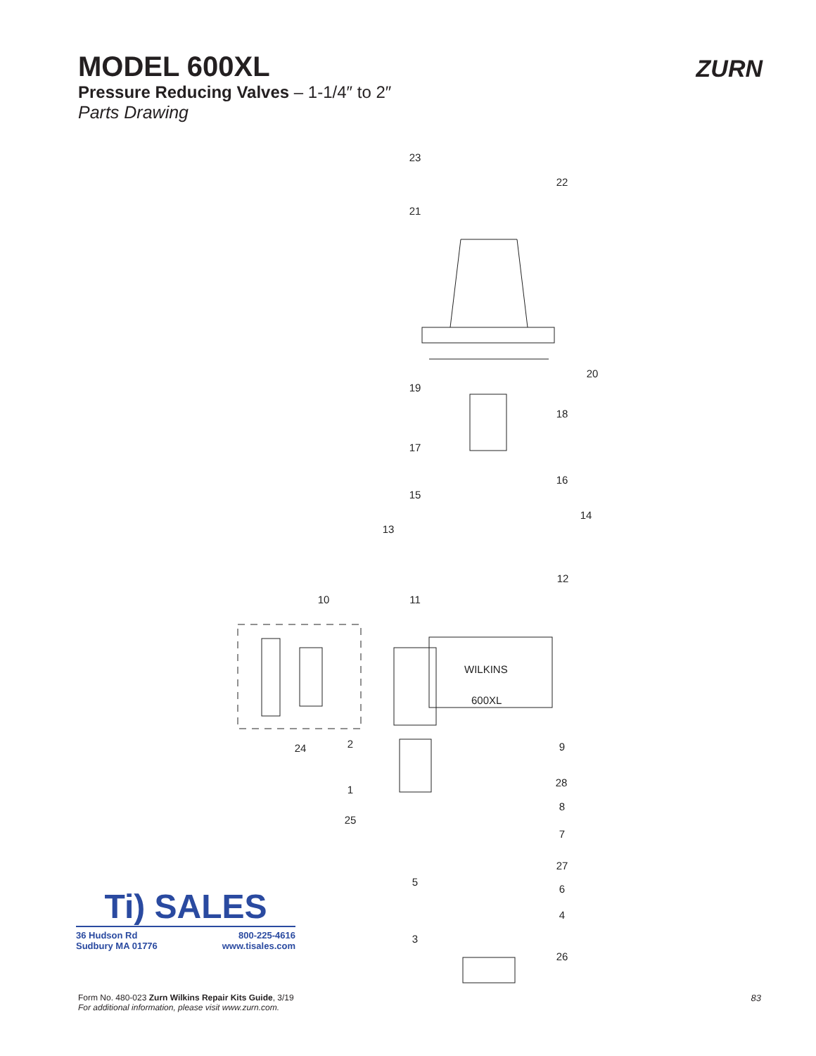MODEL 600XL
Pressure Reducing Valves – 1-1/4″ to 2″
Parts Drawing
ZURN
WILKINS
600XL
23
22
21
20
19
18
17
16
15
14
13
12
11
10
24
2
9
28
1
8
25
7
27
5
6
4
3
26
Ti) SALES
36 Hudson Rd
Sudbury MA 01776 800-225-4616
www.tisales.com
Form No. 480-023 Zurn Wilkins Repair Kits Guide, 3/19
For additional information, please visit www.zurn.com.
83